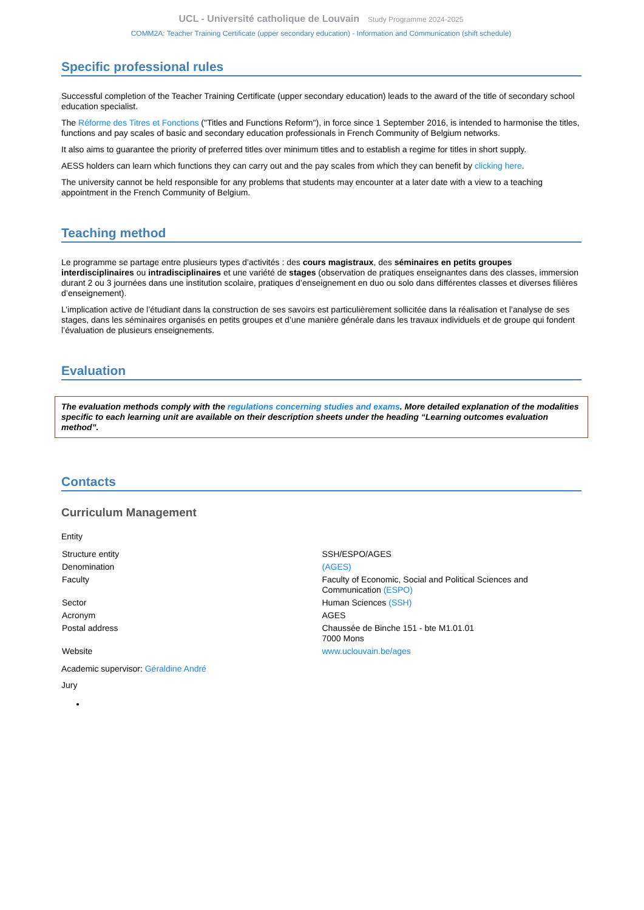UCL - Université catholique de Louvain Study Programme 2024-2025
COMM2A: Teacher Training Certificate (upper secondary education) - Information and Communication (shift schedule)
Specific professional rules
Successful completion of the Teacher Training Certificate (upper secondary education) leads to the award of the title of secondary school education specialist.
The Réforme des Titres et Fonctions ("Titles and Functions Reform"), in force since 1 September 2016, is intended to harmonise the titles, functions and pay scales of basic and secondary education professionals in French Community of Belgium networks.
It also aims to guarantee the priority of preferred titles over minimum titles and to establish a regime for titles in short supply.
AESS holders can learn which functions they can carry out and the pay scales from which they can benefit by clicking here.
The university cannot be held responsible for any problems that students may encounter at a later date with a view to a teaching appointment in the French Community of Belgium.
Teaching method
Le programme se partage entre plusieurs types d’activités : des cours magistraux, des séminaires en petits groupes interdisciplinaires ou intradisciplinaires et une variété de stages (observation de pratiques enseignantes dans des classes, immersion durant 2 ou 3 journées dans une institution scolaire, pratiques d’enseignement en duo ou solo dans différentes classes et diverses filières d’enseignement).
L’implication active de l’étudiant dans la construction de ses savoirs est particulièrement sollicitée dans la réalisation et l’analyse de ses stages, dans les séminaires organisés en petits groupes et d’une manière générale dans les travaux individuels et de groupe qui fondent l’évaluation de plusieurs enseignements.
Evaluation
The evaluation methods comply with the regulations concerning studies and exams. More detailed explanation of the modalities specific to each learning unit are available on their description sheets under the heading “Learning outcomes evaluation method”.
Contacts
Curriculum Management
Entity
| Structure entity | SSH/ESPO/AGES |
| Denomination | (AGES) |
| Faculty | Faculty of Economic, Social and Political Sciences and Communication (ESPO) |
| Sector | Human Sciences (SSH) |
| Acronym | AGES |
| Postal address | Chaussée de Binche 151 - bte M1.01.01 7000 Mons |
| Website | www.uclouvain.be/ages |
Academic supervisor: Géraldine André
Jury